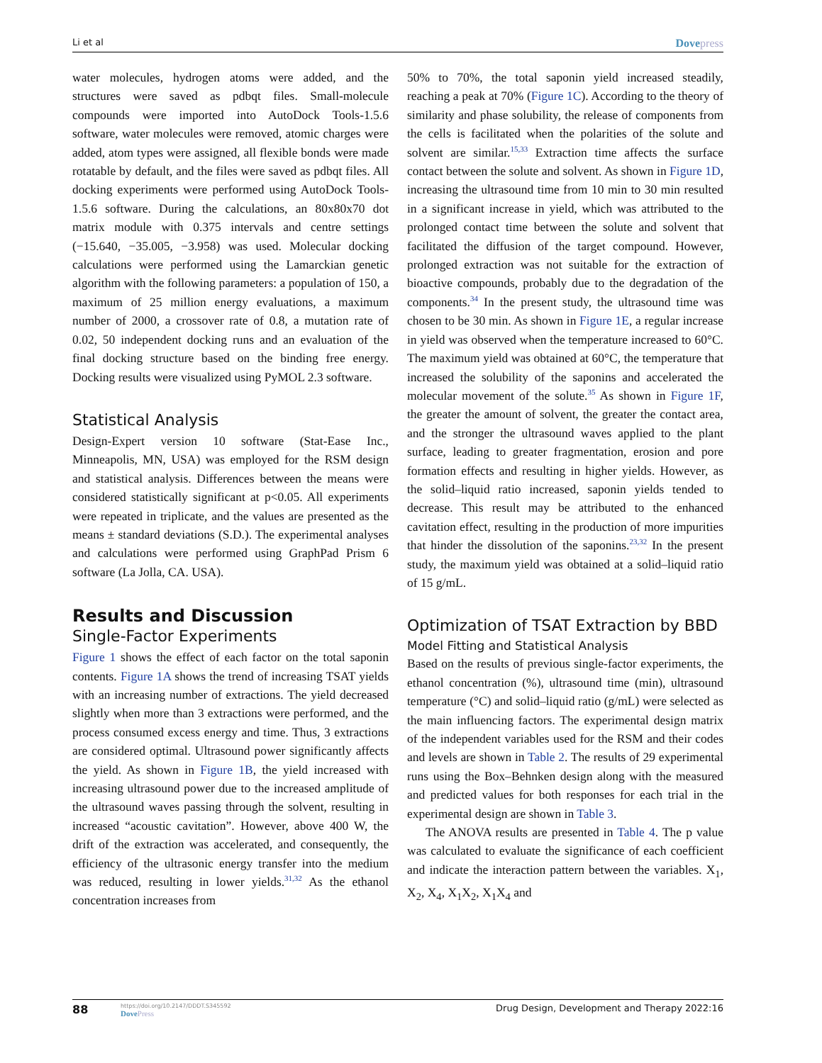Li et al Dovepress
water molecules, hydrogen atoms were added, and the structures were saved as pdbqt files. Small-molecule compounds were imported into AutoDock Tools-1.5.6 software, water molecules were removed, atomic charges were added, atom types were assigned, all flexible bonds were made rotatable by default, and the files were saved as pdbqt files. All docking experiments were performed using AutoDock Tools-1.5.6 software. During the calculations, an 80x80x70 dot matrix module with 0.375 intervals and centre settings (−15.640, −35.005, −3.958) was used. Molecular docking calculations were performed using the Lamarckian genetic algorithm with the following parameters: a population of 150, a maximum of 25 million energy evaluations, a maximum number of 2000, a crossover rate of 0.8, a mutation rate of 0.02, 50 independent docking runs and an evaluation of the final docking structure based on the binding free energy. Docking results were visualized using PyMOL 2.3 software.
Statistical Analysis
Design-Expert version 10 software (Stat-Ease Inc., Minneapolis, MN, USA) was employed for the RSM design and statistical analysis. Differences between the means were considered statistically significant at p<0.05. All experiments were repeated in triplicate, and the values are presented as the means ± standard deviations (S.D.). The experimental analyses and calculations were performed using GraphPad Prism 6 software (La Jolla, CA. USA).
Results and Discussion
Single-Factor Experiments
Figure 1 shows the effect of each factor on the total saponin contents. Figure 1A shows the trend of increasing TSAT yields with an increasing number of extractions. The yield decreased slightly when more than 3 extractions were performed, and the process consumed excess energy and time. Thus, 3 extractions are considered optimal. Ultrasound power significantly affects the yield. As shown in Figure 1B, the yield increased with increasing ultrasound power due to the increased amplitude of the ultrasound waves passing through the solvent, resulting in increased “acoustic cavitation”. However, above 400 W, the drift of the extraction was accelerated, and consequently, the efficiency of the ultrasonic energy transfer into the medium was reduced, resulting in lower yields.<sup>31,32</sup> As the ethanol concentration increases from
50% to 70%, the total saponin yield increased steadily, reaching a peak at 70% (Figure 1C). According to the theory of similarity and phase solubility, the release of components from the cells is facilitated when the polarities of the solute and solvent are similar.<sup>15,33</sup> Extraction time affects the surface contact between the solute and solvent. As shown in Figure 1D, increasing the ultrasound time from 10 min to 30 min resulted in a significant increase in yield, which was attributed to the prolonged contact time between the solute and solvent that facilitated the diffusion of the target compound. However, prolonged extraction was not suitable for the extraction of bioactive compounds, probably due to the degradation of the components.<sup>34</sup> In the present study, the ultrasound time was chosen to be 30 min. As shown in Figure 1E, a regular increase in yield was observed when the temperature increased to 60°C. The maximum yield was obtained at 60°C, the temperature that increased the solubility of the saponins and accelerated the molecular movement of the solute.<sup>35</sup> As shown in Figure 1F, the greater the amount of solvent, the greater the contact area, and the stronger the ultrasound waves applied to the plant surface, leading to greater fragmentation, erosion and pore formation effects and resulting in higher yields. However, as the solid–liquid ratio increased, saponin yields tended to decrease. This result may be attributed to the enhanced cavitation effect, resulting in the production of more impurities that hinder the dissolution of the saponins.<sup>23,32</sup> In the present study, the maximum yield was obtained at a solid–liquid ratio of 15 g/mL.
Optimization of TSAT Extraction by BBD
Model Fitting and Statistical Analysis
Based on the results of previous single-factor experiments, the ethanol concentration (%), ultrasound time (min), ultrasound temperature (°C) and solid–liquid ratio (g/mL) were selected as the main influencing factors. The experimental design matrix of the independent variables used for the RSM and their codes and levels are shown in Table 2. The results of 29 experimental runs using the Box–Behnken design along with the measured and predicted values for both responses for each trial in the experimental design are shown in Table 3.
The ANOVA results are presented in Table 4. The p value was calculated to evaluate the significance of each coefficient and indicate the interaction pattern between the variables. X<sub>1</sub>, X<sub>2</sub>, X<sub>4</sub>, X<sub>1</sub>X<sub>2</sub>, X<sub>1</sub>X<sub>4</sub> and
88
https://doi.org/10.2147/DDDT.S345592
DovePress
Drug Design, Development and Therapy 2022:16